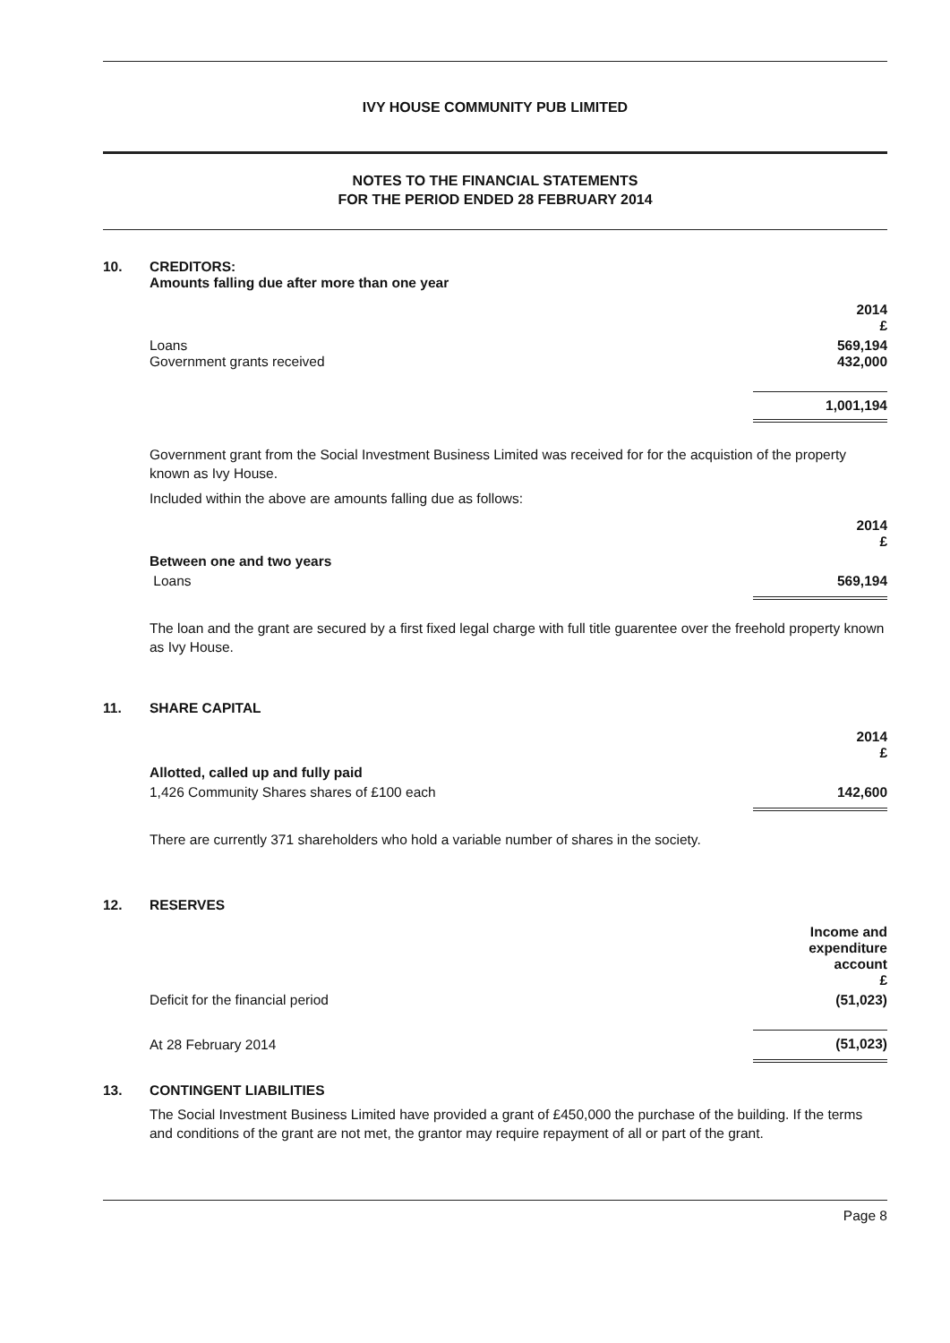IVY HOUSE COMMUNITY PUB LIMITED
NOTES TO THE FINANCIAL STATEMENTS
FOR THE PERIOD ENDED 28 FEBRUARY 2014
10. CREDITORS:
Amounts falling due after more than one year
| | 2014 £ |
| Loans Government grants received | 569,194 432,000 |
| | 1,001,194 |
Government grant from the Social Investment Business Limited was received for for the acquistion of the property known as Ivy House.
Included within the above are amounts falling due as follows:
| | 2014 £ |
| Between one and two years | |
| Loans | 569,194 |
The loan and the grant are secured by a first fixed legal charge with full title guarentee over the freehold property known as Ivy House.
11. SHARE CAPITAL
| | 2014 £ |
| Allotted, called up and fully paid | |
| 1,426 Community Shares shares of £100 each | 142,600 |
There are currently 371 shareholders who hold a variable number of shares in the society.
12. RESERVES
| | Income and expenditure account £ |
| Deficit for the financial period | (51,023) |
| At 28 February 2014 | (51,023) |
13. CONTINGENT LIABILITIES
The Social Investment Business Limited have provided a grant of £450,000 the purchase of the building. If the terms and conditions of the grant are not met, the grantor may require repayment of all or part of the grant.
Page 8